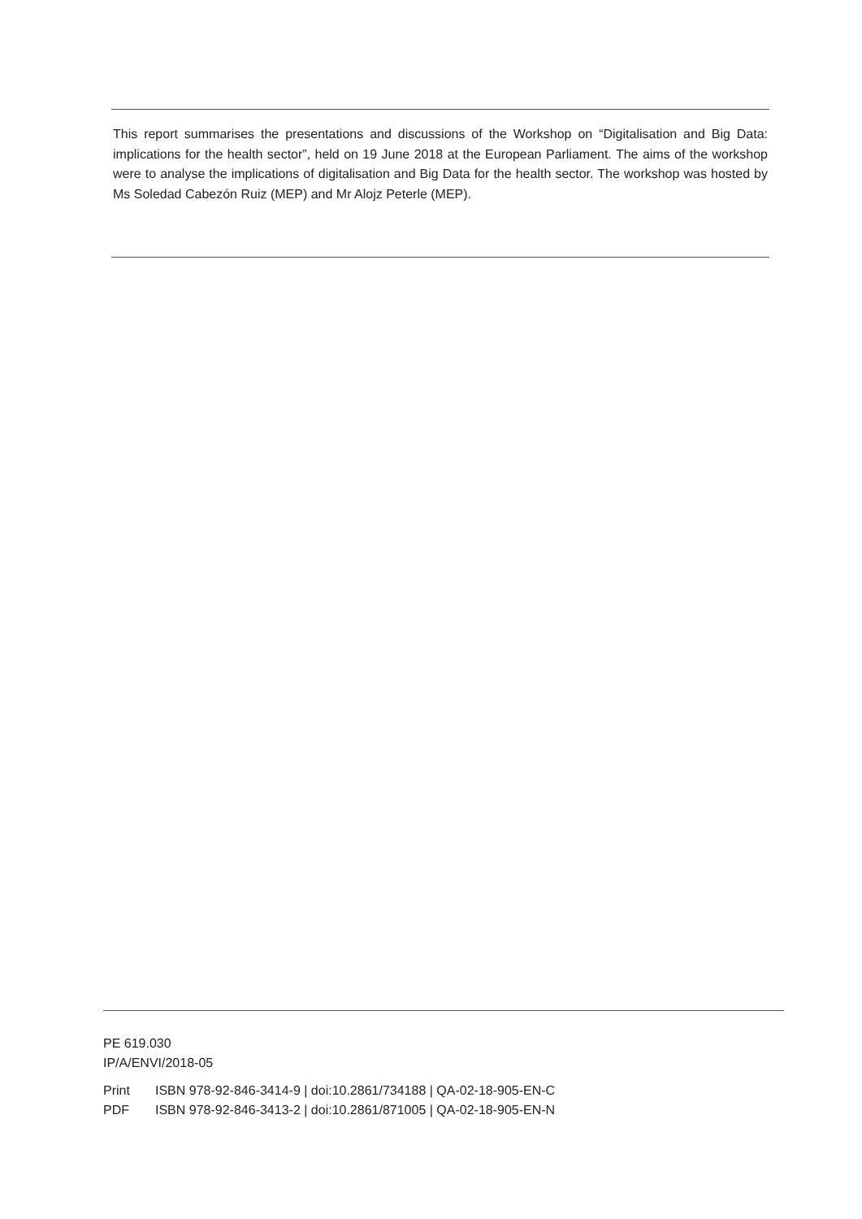This report summarises the presentations and discussions of the Workshop on “Digitalisation and Big Data: implications for the health sector”, held on 19 June 2018 at the European Parliament. The aims of the workshop were to analyse the implications of digitalisation and Big Data for the health sector. The workshop was hosted by Ms Soledad Cabezón Ruiz (MEP) and Mr Alojz Peterle (MEP).
PE 619.030
IP/A/ENVI/2018-05
Print ISBN 978-92-846-3414-9 | doi:10.2861/734188 | QA-02-18-905-EN-C
PDF ISBN 978-92-846-3413-2 | doi:10.2861/871005 | QA-02-18-905-EN-N